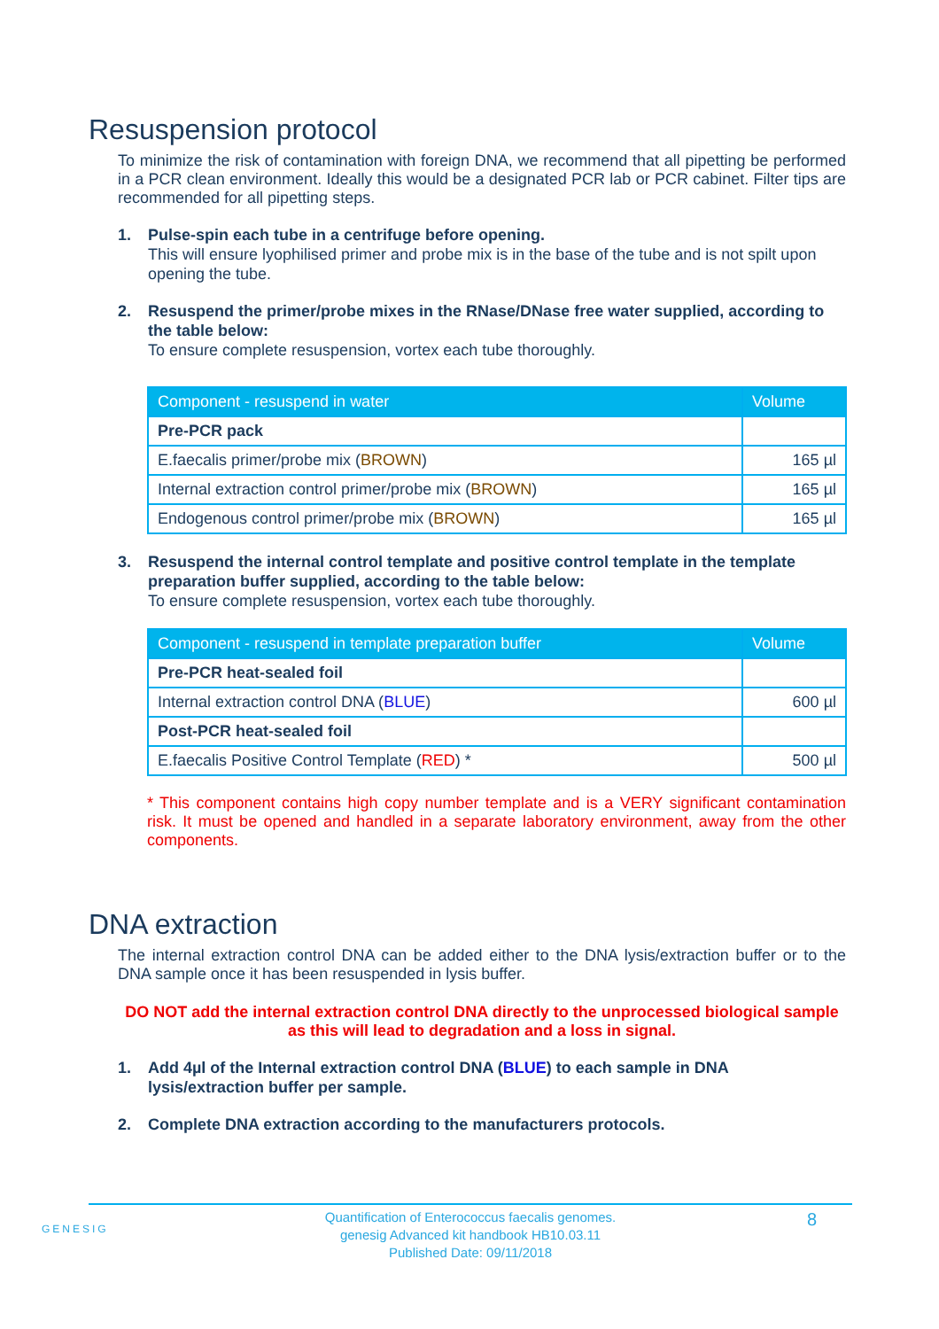Resuspension protocol
To minimize the risk of contamination with foreign DNA, we recommend that all pipetting be performed in a PCR clean environment. Ideally this would be a designated PCR lab or PCR cabinet. Filter tips are recommended for all pipetting steps.
1. Pulse-spin each tube in a centrifuge before opening.
This will ensure lyophilised primer and probe mix is in the base of the tube and is not spilt upon opening the tube.
2. Resuspend the primer/probe mixes in the RNase/DNase free water supplied, according to the table below:
To ensure complete resuspension, vortex each tube thoroughly.
| Component - resuspend in water | Volume |
| --- | --- |
| Pre-PCR pack | |
| E.faecalis primer/probe mix ( BROWN ) | 165 µl |
| Internal extraction control primer/probe mix ( BROWN ) | 165 µl |
| Endogenous control primer/probe mix ( BROWN ) | 165 µl |
3. Resuspend the internal control template and positive control template in the template preparation buffer supplied, according to the table below:
To ensure complete resuspension, vortex each tube thoroughly.
| Component - resuspend in template preparation buffer | Volume |
| --- | --- |
| Pre-PCR heat-sealed foil | |
| Internal extraction control DNA ( BLUE ) | 600 µl |
| Post-PCR heat-sealed foil | |
| E.faecalis Positive Control Template ( RED ) * | 500 µl |
* This component contains high copy number template and is a VERY significant contamination risk. It must be opened and handled in a separate laboratory environment, away from the other components.
DNA extraction
The internal extraction control DNA can be added either to the DNA lysis/extraction buffer or to the DNA sample once it has been resuspended in lysis buffer.
DO NOT add the internal extraction control DNA directly to the unprocessed biological sample as this will lead to degradation and a loss in signal.
1. Add 4µl of the Internal extraction control DNA (BLUE) to each sample in DNA lysis/extraction buffer per sample.
2. Complete DNA extraction according to the manufacturers protocols.
GENESIG
Quantification of Enterococcus faecalis genomes.
genesig Advanced kit handbook HB10.03.11
Published Date: 09/11/2018
8